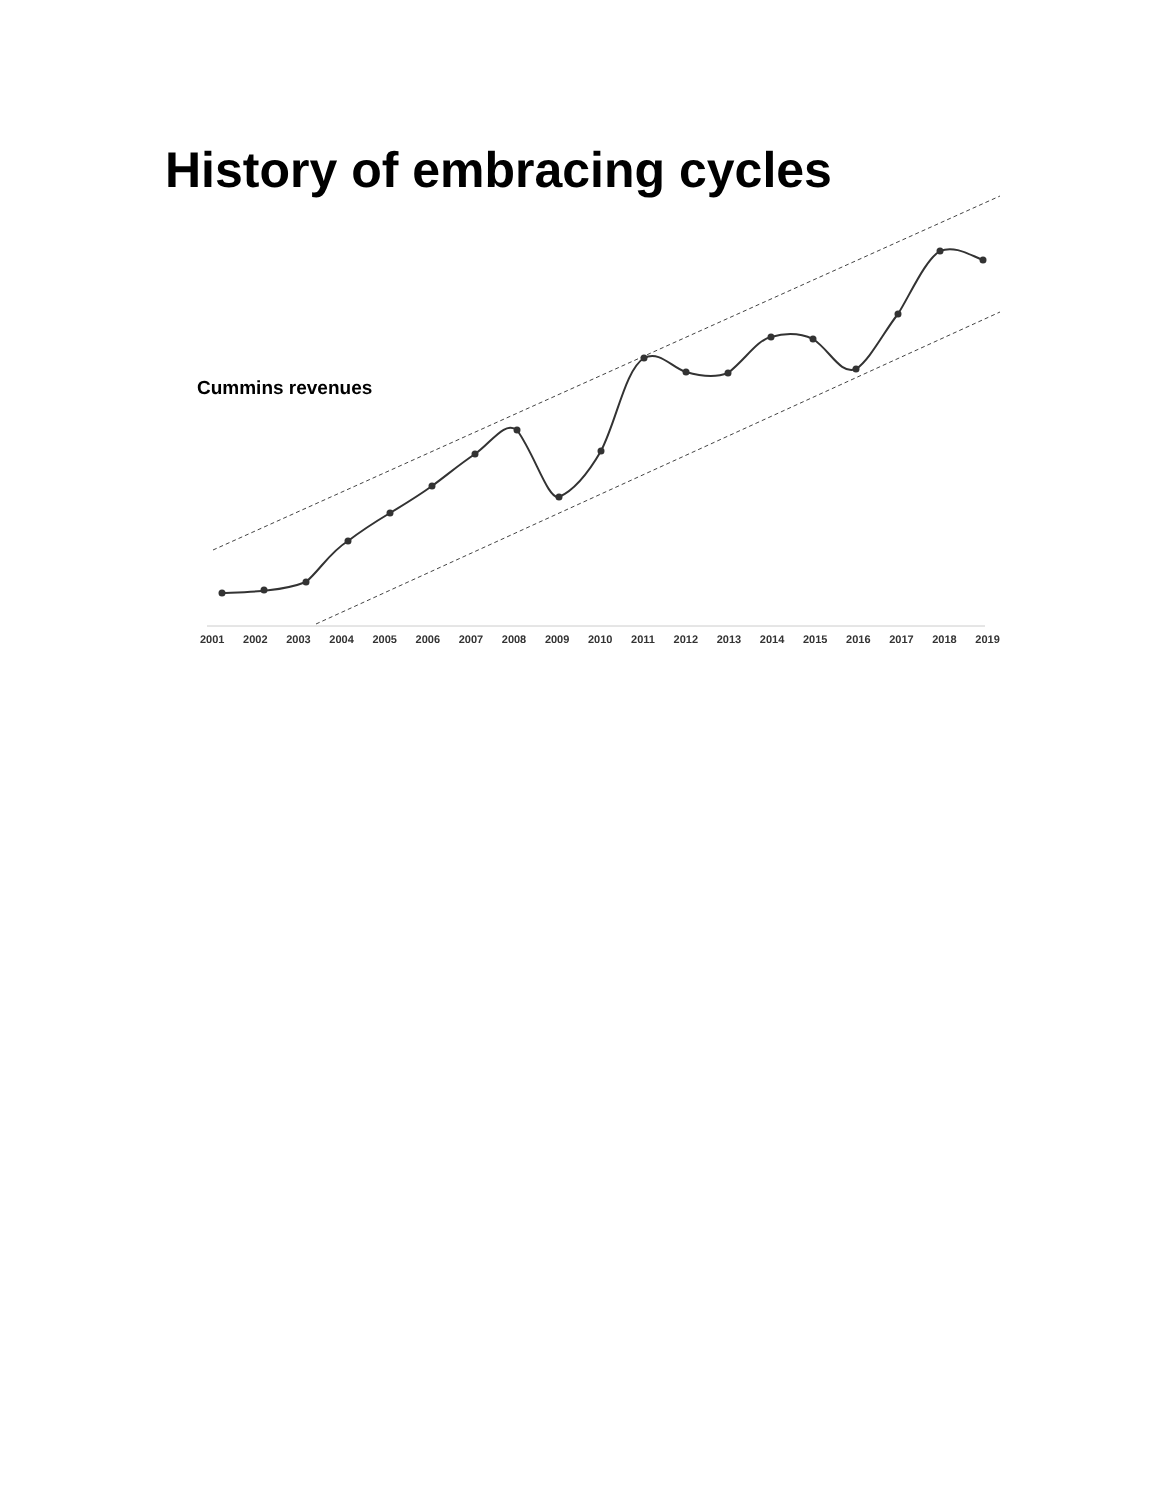History of embracing cycles
Cummins revenues
2001 2002 2003 2004 2005 2006 2007 2008 2009 2010 2011 2012 2013 2014 2015 2016 2017 2018 2019